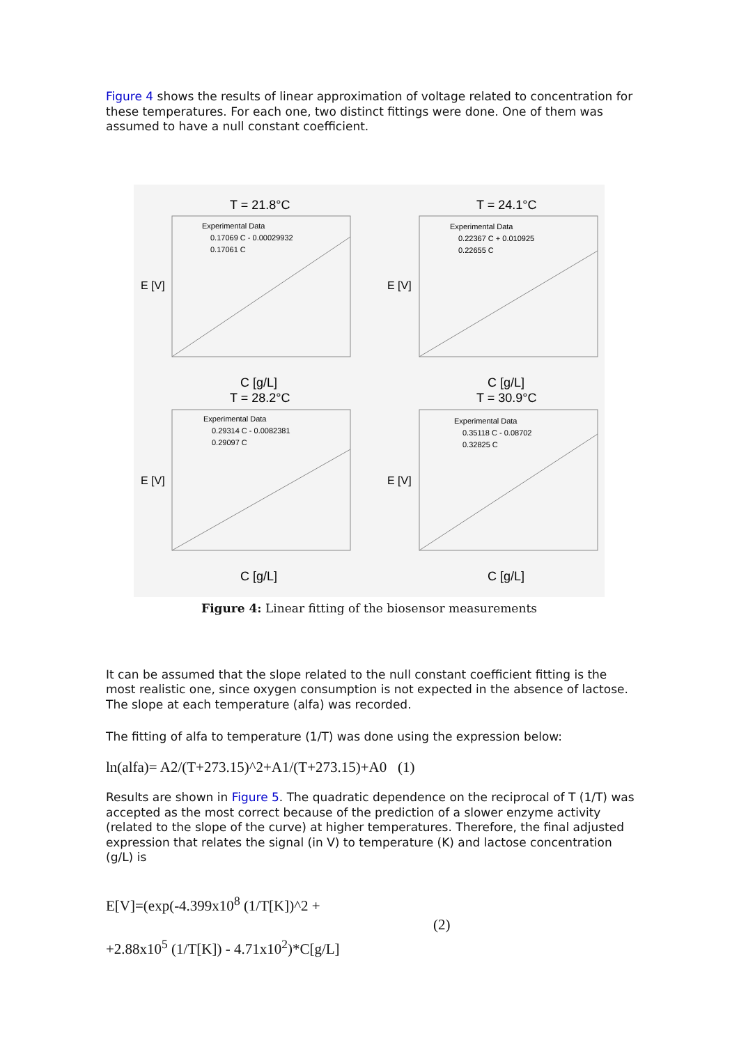Figure 4 shows the results of linear approximation of voltage related to concentration for these temperatures. For each one, two distinct fittings were done. One of them was assumed to have a null constant coefficient.
T = 21.8°C
T = 24.1°C
T = 28.2°C
T = 30.9°C
C [g/L]
C [g/L]
C [g/L]
C [g/L]
Experimental Data
0.17069 C - 0.00029932
0.17061 C
Experimental Data
0.22367 C + 0.010925
0.22655 C
Experimental Data
0.29314 C - 0.0082381
0.29097 C
Experimental Data
0.35118 C - 0.08702
0.32825 C
E [V]
E [V]
E [V]
E [V]
Figure 4: Linear fitting of the biosensor measurements
It can be assumed that the slope related to the null constant coefficient fitting is the most realistic one, since oxygen consumption is not expected in the absence of lactose. The slope at each temperature (alfa) was recorded.
The fitting of alfa to temperature (1/T) was done using the expression below:
ln(alfa)= A2/(T+273.15)^2+A1/(T+273.15)+A0 (1)
Results are shown in Figure 5. The quadratic dependence on the reciprocal of T (1/T) was accepted as the most correct because of the prediction of a slower enzyme activity (related to the slope of the curve) at higher temperatures. Therefore, the final adjusted expression that relates the signal (in V) to temperature (K) and lactose concentration (g/L) is
E[V]=(exp(-4.399x10<sup>8</sup> (1/T[K])^2 +
+2.88x10<sup>5</sup> (1/T[K]) - 4.71x10<sup>2</sup>)*C[g/L]
(2)